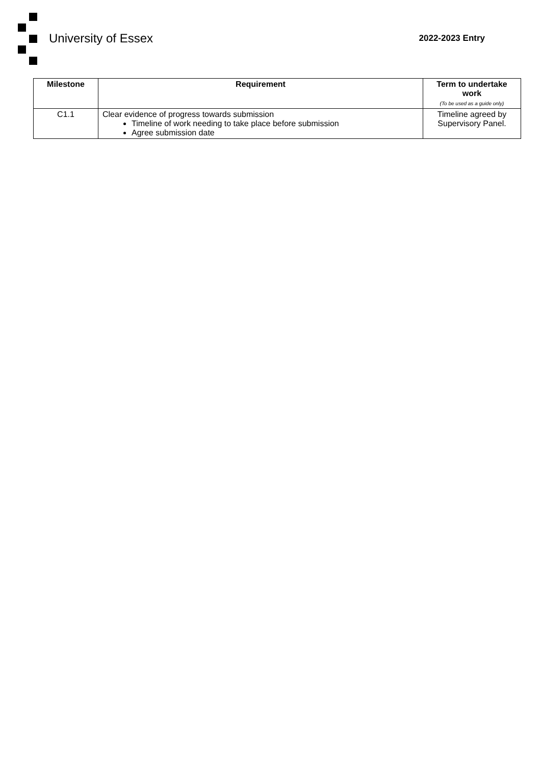University of Essex 2022-2023 Entry
| Milestone | Requirement | Term to undertake work (To be used as a guide only) |
| --- | --- | --- |
| C1.1 | Clear evidence of progress towards submission Timeline of work needing to take place before submission Agree submission date | Timeline agreed by Supervisory Panel. |